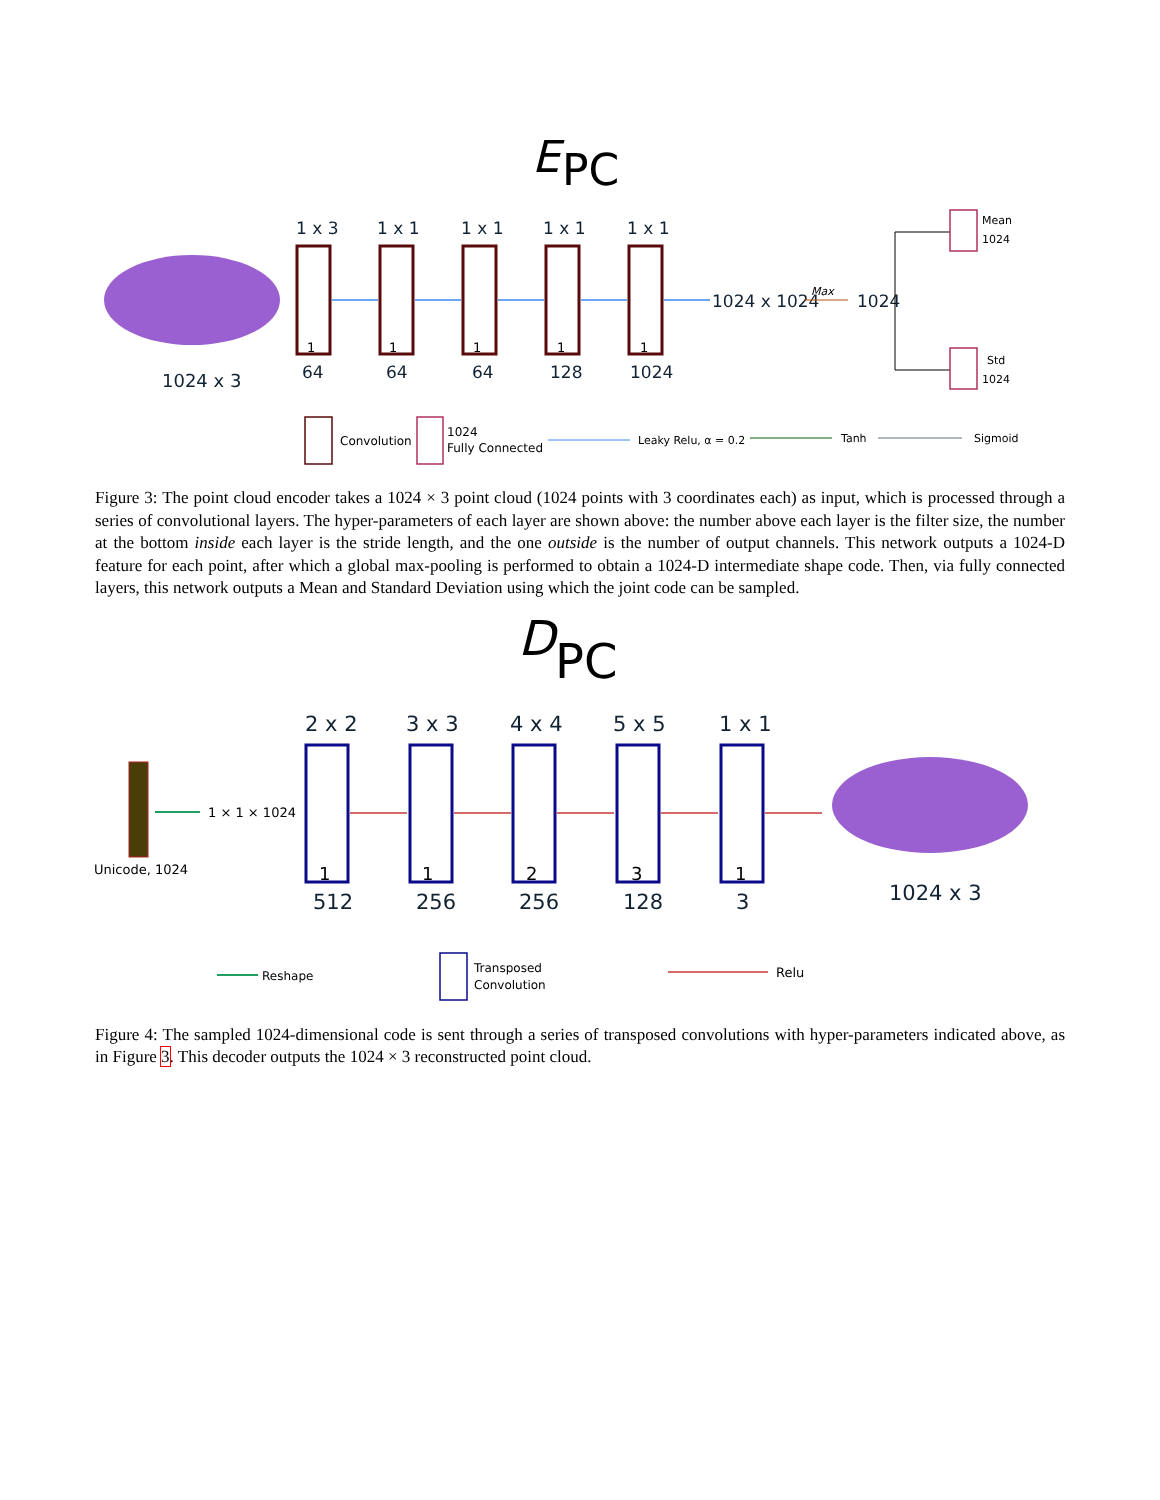E
PC
1024 x 3
1 x 3
1 x 1
1 x 1
1 x 1
1 x 1
64
64
64
128
1024
1024 x 1024
1024
1
1
1
1
1
Max
Mean
1024
Std
1024
Convolution
1024
Fully Connected
Leaky Relu, α = 0.2
Tanh
Sigmoid
Figure 3: The point cloud encoder takes a 1024 × 3 point cloud (1024 points with 3 coordinates each) as input, which is processed through a series of convolutional layers. The hyper-parameters of each layer are shown above: the number above each layer is the filter size, the number at the bottom inside each layer is the stride length, and the one outside is the number of output channels. This network outputs a 1024-D feature for each point, after which a global max-pooling is performed to obtain a 1024-D intermediate shape code. Then, via fully connected layers, this network outputs a Mean and Standard Deviation using which the joint code can be sampled.
D
PC
Unicode, 1024
1 × 1 × 1024
2 x 2
3 x 3
4 x 4
5 x 5
1 x 1
512
256
256
128
3
1024 x 3
1
1
2
3
1
Reshape
Transposed
Convolution
Relu
Figure 4: The sampled 1024-dimensional code is sent through a series of transposed convolutions with hyper-parameters indicated above, as in Figure 3. This decoder outputs the 1024 × 3 reconstructed point cloud.